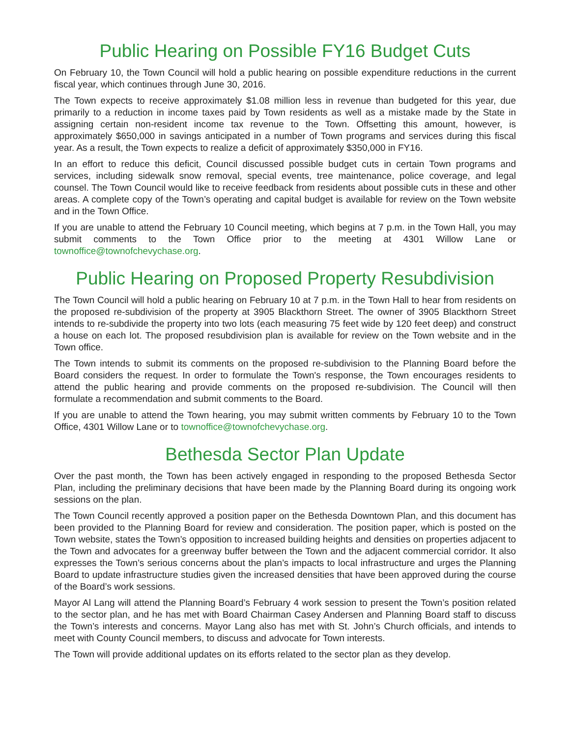Public Hearing on Possible FY16 Budget Cuts
On February 10, the Town Council will hold a public hearing on possible expenditure reductions in the current fiscal year, which continues through June 30, 2016.
The Town expects to receive approximately $1.08 million less in revenue than budgeted for this year, due primarily to a reduction in income taxes paid by Town residents as well as a mistake made by the State in assigning certain non-resident income tax revenue to the Town. Offsetting this amount, however, is approximately $650,000 in savings anticipated in a number of Town programs and services during this fiscal year. As a result, the Town expects to realize a deficit of approximately $350,000 in FY16.
In an effort to reduce this deficit, Council discussed possible budget cuts in certain Town programs and services, including sidewalk snow removal, special events, tree maintenance, police coverage, and legal counsel. The Town Council would like to receive feedback from residents about possible cuts in these and other areas. A complete copy of the Town’s operating and capital budget is available for review on the Town website and in the Town Office.
If you are unable to attend the February 10 Council meeting, which begins at 7 p.m. in the Town Hall, you may submit comments to the Town Office prior to the meeting at 4301 Willow Lane or townoffice@townofchevychase.org.
Public Hearing on Proposed Property Resubdivision
The Town Council will hold a public hearing on February 10 at 7 p.m. in the Town Hall to hear from residents on the proposed re-subdivision of the property at 3905 Blackthorn Street. The owner of 3905 Blackthorn Street intends to re-subdivide the property into two lots (each measuring 75 feet wide by 120 feet deep) and construct a house on each lot. The proposed resubdivision plan is available for review on the Town website and in the Town office.
The Town intends to submit its comments on the proposed re-subdivision to the Planning Board before the Board considers the request. In order to formulate the Town's response, the Town encourages residents to attend the public hearing and provide comments on the proposed re-subdivision. The Council will then formulate a recommendation and submit comments to the Board.
If you are unable to attend the Town hearing, you may submit written comments by February 10 to the Town Office, 4301 Willow Lane or to townoffice@townofchevychase.org.
Bethesda Sector Plan Update
Over the past month, the Town has been actively engaged in responding to the proposed Bethesda Sector Plan, including the preliminary decisions that have been made by the Planning Board during its ongoing work sessions on the plan.
The Town Council recently approved a position paper on the Bethesda Downtown Plan, and this document has been provided to the Planning Board for review and consideration. The position paper, which is posted on the Town website, states the Town’s opposition to increased building heights and densities on properties adjacent to the Town and advocates for a greenway buffer between the Town and the adjacent commercial corridor. It also expresses the Town’s serious concerns about the plan’s impacts to local infrastructure and urges the Planning Board to update infrastructure studies given the increased densities that have been approved during the course of the Board’s work sessions.
Mayor Al Lang will attend the Planning Board’s February 4 work session to present the Town’s position related to the sector plan, and he has met with Board Chairman Casey Andersen and Planning Board staff to discuss the Town’s interests and concerns. Mayor Lang also has met with St. John’s Church officials, and intends to meet with County Council members, to discuss and advocate for Town interests.
The Town will provide additional updates on its efforts related to the sector plan as they develop.